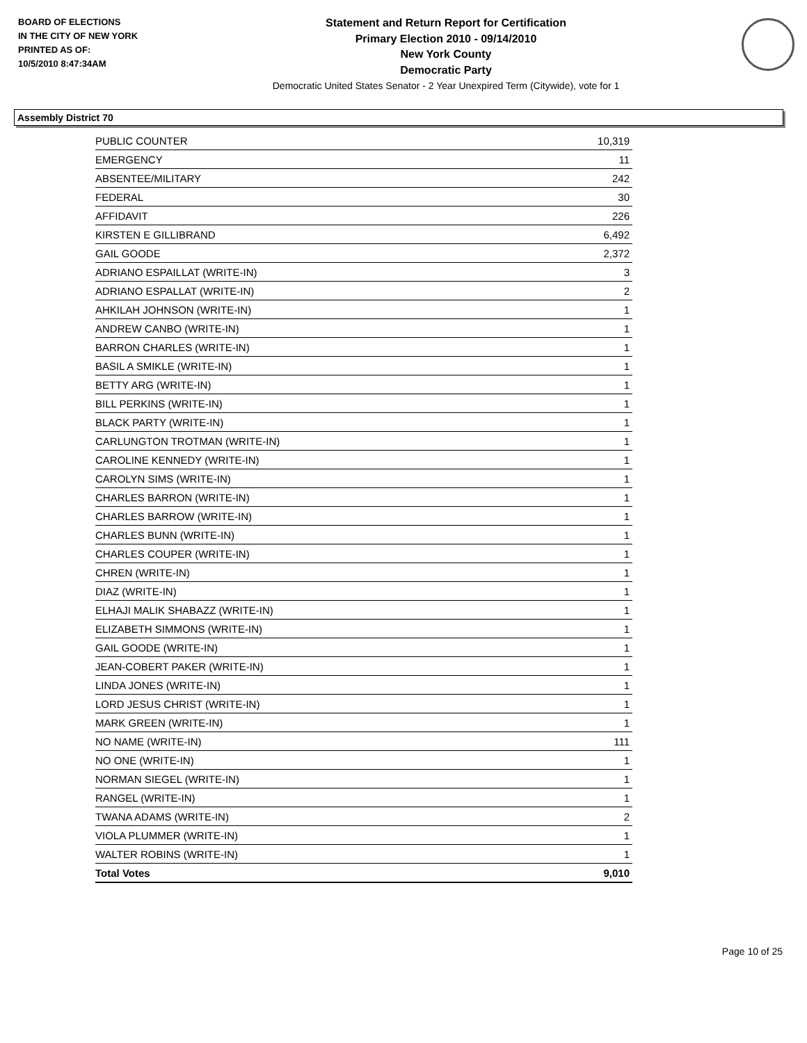BOARD OF ELECTIONS
IN THE CITY OF NEW YORK
PRINTED AS OF:
10/5/2010 8:47:34AM
Statement and Return Report for Certification
Primary Election 2010 - 09/14/2010
New York County
Democratic Party
Democratic United States Senator - 2 Year Unexpired Term (Citywide), vote for 1
Assembly District 70
| PUBLIC COUNTER | 10,319 |
| EMERGENCY | 11 |
| ABSENTEE/MILITARY | 242 |
| FEDERAL | 30 |
| AFFIDAVIT | 226 |
| KIRSTEN E GILLIBRAND | 6,492 |
| GAIL GOODE | 2,372 |
| ADRIANO ESPAILLAT (WRITE-IN) | 3 |
| ADRIANO ESPALLAT (WRITE-IN) | 2 |
| AHKILAH JOHNSON (WRITE-IN) | 1 |
| ANDREW CANBO (WRITE-IN) | 1 |
| BARRON CHARLES (WRITE-IN) | 1 |
| BASIL A SMIKLE (WRITE-IN) | 1 |
| BETTY ARG (WRITE-IN) | 1 |
| BILL PERKINS (WRITE-IN) | 1 |
| BLACK PARTY (WRITE-IN) | 1 |
| CARLUNGTON TROTMAN (WRITE-IN) | 1 |
| CAROLINE KENNEDY (WRITE-IN) | 1 |
| CAROLYN SIMS (WRITE-IN) | 1 |
| CHARLES BARRON (WRITE-IN) | 1 |
| CHARLES BARROW (WRITE-IN) | 1 |
| CHARLES BUNN (WRITE-IN) | 1 |
| CHARLES COUPER (WRITE-IN) | 1 |
| CHREN (WRITE-IN) | 1 |
| DIAZ (WRITE-IN) | 1 |
| ELHAJI MALIK SHABAZZ (WRITE-IN) | 1 |
| ELIZABETH SIMMONS (WRITE-IN) | 1 |
| GAIL GOODE (WRITE-IN) | 1 |
| JEAN-COBERT PAKER (WRITE-IN) | 1 |
| LINDA JONES (WRITE-IN) | 1 |
| LORD JESUS CHRIST (WRITE-IN) | 1 |
| MARK GREEN (WRITE-IN) | 1 |
| NO NAME (WRITE-IN) | 111 |
| NO ONE (WRITE-IN) | 1 |
| NORMAN SIEGEL (WRITE-IN) | 1 |
| RANGEL (WRITE-IN) | 1 |
| TWANA ADAMS (WRITE-IN) | 2 |
| VIOLA PLUMMER (WRITE-IN) | 1 |
| WALTER ROBINS (WRITE-IN) | 1 |
| Total Votes | 9,010 |
Page 10 of 25